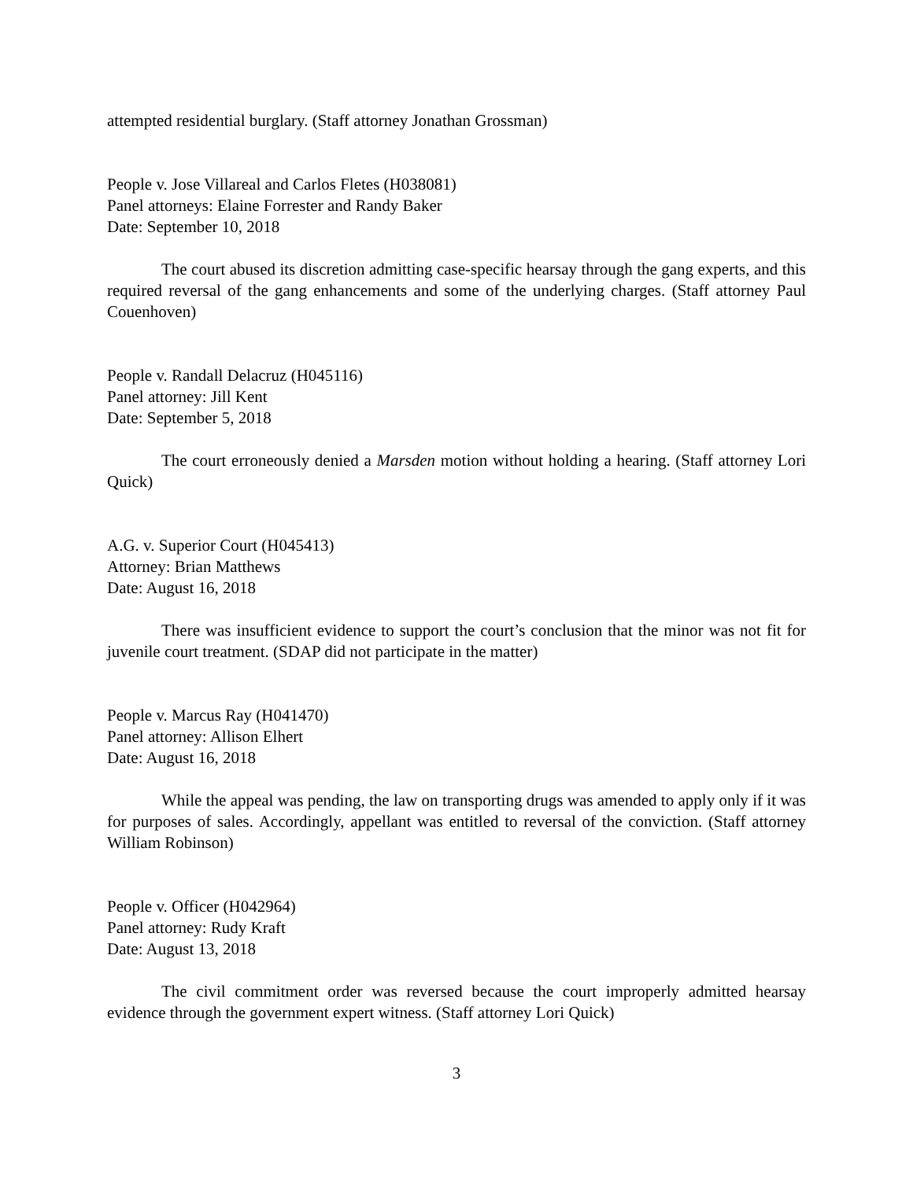attempted residential burglary. (Staff attorney Jonathan Grossman)
People v. Jose Villareal and Carlos Fletes (H038081)
Panel attorneys: Elaine Forrester and Randy Baker
Date: September 10, 2018
The court abused its discretion admitting case-specific hearsay through the gang experts, and this required reversal of the gang enhancements and some of the underlying charges. (Staff attorney Paul Couenhoven)
People v. Randall Delacruz (H045116)
Panel attorney: Jill Kent
Date: September 5, 2018
The court erroneously denied a Marsden motion without holding a hearing. (Staff attorney Lori Quick)
A.G. v. Superior Court (H045413)
Attorney: Brian Matthews
Date: August 16, 2018
There was insufficient evidence to support the court’s conclusion that the minor was not fit for juvenile court treatment. (SDAP did not participate in the matter)
People v. Marcus Ray (H041470)
Panel attorney: Allison Elhert
Date: August 16, 2018
While the appeal was pending, the law on transporting drugs was amended to apply only if it was for purposes of sales. Accordingly, appellant was entitled to reversal of the conviction. (Staff attorney William Robinson)
People v. Officer (H042964)
Panel attorney: Rudy Kraft
Date: August 13, 2018
The civil commitment order was reversed because the court improperly admitted hearsay evidence through the government expert witness. (Staff attorney Lori Quick)
3